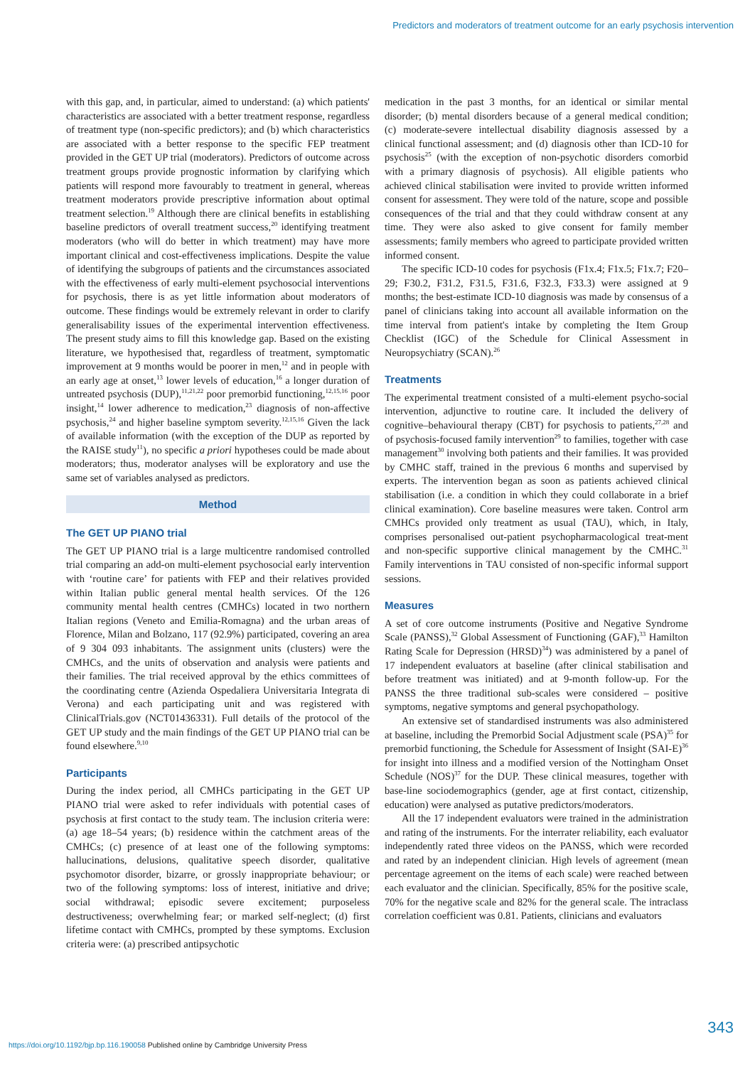Predictors and moderators of treatment outcome for an early psychosis intervention
with this gap, and, in particular, aimed to understand: (a) which patients' characteristics are associated with a better treatment response, regardless of treatment type (non-specific predictors); and (b) which characteristics are associated with a better response to the specific FEP treatment provided in the GET UP trial (moderators). Predictors of outcome across treatment groups provide prognostic information by clarifying which patients will respond more favourably to treatment in general, whereas treatment moderators provide prescriptive information about optimal treatment selection.<sup>19</sup> Although there are clinical benefits in establishing baseline predictors of overall treatment success,<sup>20</sup> identifying treatment moderators (who will do better in which treatment) may have more important clinical and cost-effectiveness implications. Despite the value of identifying the subgroups of patients and the circumstances associated with the effectiveness of early multi-element psychosocial interventions for psychosis, there is as yet little information about moderators of outcome. These findings would be extremely relevant in order to clarify generalisability issues of the experimental intervention effectiveness. The present study aims to fill this knowledge gap. Based on the existing literature, we hypothesised that, regardless of treatment, symptomatic improvement at 9 months would be poorer in men,<sup>12</sup> and in people with an early age at onset,<sup>13</sup> lower levels of education,<sup>16</sup> a longer duration of untreated psychosis (DUP),<sup>11,21,22</sup> poor premorbid functioning,<sup>12,15,16</sup> poor insight,<sup>14</sup> lower adherence to medication,<sup>23</sup> diagnosis of non-affective psychosis,<sup>24</sup> and higher baseline symptom severity.<sup>12,15,16</sup> Given the lack of available information (with the exception of the DUP as reported by the RAISE study<sup>11</sup>), no specific a priori hypotheses could be made about moderators; thus, moderator analyses will be exploratory and use the same set of variables analysed as predictors.
Method
The GET UP PIANO trial
The GET UP PIANO trial is a large multicentre randomised controlled trial comparing an add-on multi-element psychosocial early intervention with ‘routine care’ for patients with FEP and their relatives provided within Italian public general mental health services. Of the 126 community mental health centres (CMHCs) located in two northern Italian regions (Veneto and Emilia-Romagna) and the urban areas of Florence, Milan and Bolzano, 117 (92.9%) participated, covering an area of 9 304 093 inhabitants. The assignment units (clusters) were the CMHCs, and the units of observation and analysis were patients and their families. The trial received approval by the ethics committees of the coordinating centre (Azienda Ospedaliera Universitaria Integrata di Verona) and each participating unit and was registered with ClinicalTrials.gov (NCT01436331). Full details of the protocol of the GET UP study and the main findings of the GET UP PIANO trial can be found elsewhere.<sup>9,10</sup>
Participants
During the index period, all CMHCs participating in the GET UP PIANO trial were asked to refer individuals with potential cases of psychosis at first contact to the study team. The inclusion criteria were: (a) age 18–54 years; (b) residence within the catchment areas of the CMHCs; (c) presence of at least one of the following symptoms: hallucinations, delusions, qualitative speech disorder, qualitative psychomotor disorder, bizarre, or grossly inappropriate behaviour; or two of the following symptoms: loss of interest, initiative and drive; social withdrawal; episodic severe excitement; purposeless destructiveness; overwhelming fear; or marked self-neglect; (d) first lifetime contact with CMHCs, prompted by these symptoms. Exclusion criteria were: (a) prescribed antipsychotic
medication in the past 3 months, for an identical or similar mental disorder; (b) mental disorders because of a general medical condition; (c) moderate-severe intellectual disability diagnosis assessed by a clinical functional assessment; and (d) diagnosis other than ICD-10 for psychosis<sup>25</sup> (with the exception of non-psychotic disorders comorbid with a primary diagnosis of psychosis). All eligible patients who achieved clinical stabilisation were invited to provide written informed consent for assessment. They were told of the nature, scope and possible consequences of the trial and that they could withdraw consent at any time. They were also asked to give consent for family member assessments; family members who agreed to participate provided written informed consent.
The specific ICD-10 codes for psychosis (F1x.4; F1x.5; F1x.7; F20–29; F30.2, F31.2, F31.5, F31.6, F32.3, F33.3) were assigned at 9 months; the best-estimate ICD-10 diagnosis was made by consensus of a panel of clinicians taking into account all available information on the time interval from patient's intake by completing the Item Group Checklist (IGC) of the Schedule for Clinical Assessment in Neuropsychiatry (SCAN).<sup>26</sup>
Treatments
The experimental treatment consisted of a multi-element psycho-social intervention, adjunctive to routine care. It included the delivery of cognitive–behavioural therapy (CBT) for psychosis to patients,<sup>27,28</sup> and of psychosis-focused family intervention<sup>29</sup> to families, together with case management<sup>30</sup> involving both patients and their families. It was provided by CMHC staff, trained in the previous 6 months and supervised by experts. The intervention began as soon as patients achieved clinical stabilisation (i.e. a condition in which they could collaborate in a brief clinical examination). Core baseline measures were taken. Control arm CMHCs provided only treatment as usual (TAU), which, in Italy, comprises personalised out-patient psychopharmacological treat-ment and non-specific supportive clinical management by the CMHC.<sup>31</sup> Family interventions in TAU consisted of non-specific informal support sessions.
Measures
A set of core outcome instruments (Positive and Negative Syndrome Scale (PANSS),<sup>32</sup> Global Assessment of Functioning (GAF),<sup>33</sup> Hamilton Rating Scale for Depression (HRSD)<sup>34</sup>) was administered by a panel of 17 independent evaluators at baseline (after clinical stabilisation and before treatment was initiated) and at 9-month follow-up. For the PANSS the three traditional sub-scales were considered – positive symptoms, negative symptoms and general psychopathology.
An extensive set of standardised instruments was also administered at baseline, including the Premorbid Social Adjustment scale (PSA)<sup>35</sup> for premorbid functioning, the Schedule for Assessment of Insight (SAI-E)<sup>36</sup> for insight into illness and a modified version of the Nottingham Onset Schedule (NOS)<sup>37</sup> for the DUP. These clinical measures, together with base-line sociodemographics (gender, age at first contact, citizenship, education) were analysed as putative predictors/moderators.
All the 17 independent evaluators were trained in the administration and rating of the instruments. For the interrater reliability, each evaluator independently rated three videos on the PANSS, which were recorded and rated by an independent clinician. High levels of agreement (mean percentage agreement on the items of each scale) were reached between each evaluator and the clinician. Specifically, 85% for the positive scale, 70% for the negative scale and 82% for the general scale. The intraclass correlation coefficient was 0.81. Patients, clinicians and evaluators
343
https://doi.org/10.1192/bjp.bp.116.190058 Published online by Cambridge University Press